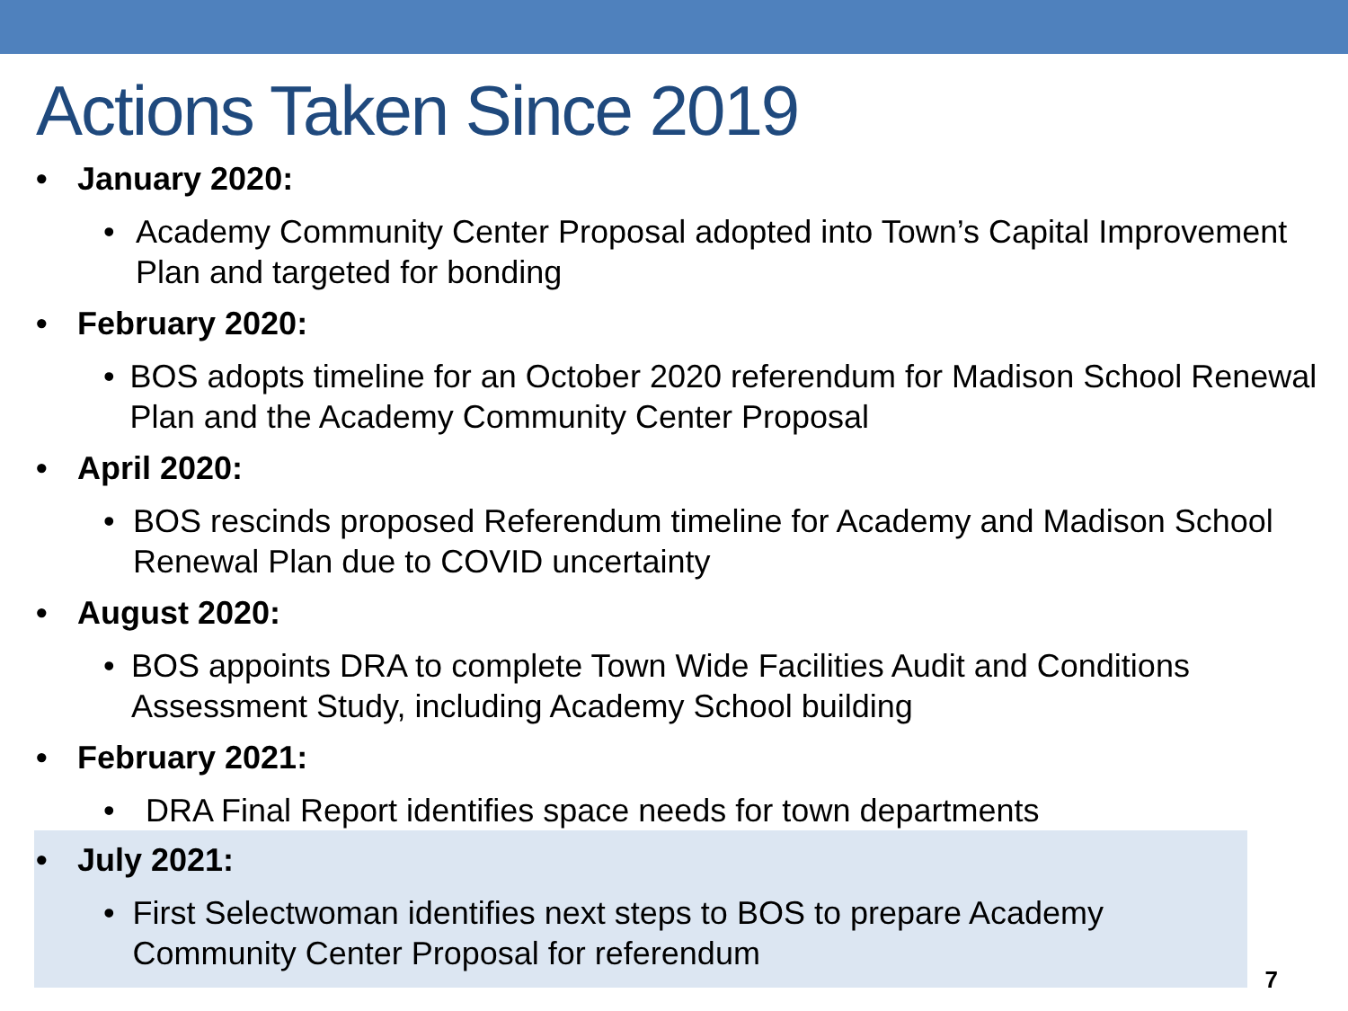Actions Taken Since 2019
• January 2020:
• Academy Community Center Proposal adopted into Town’s Capital Improvement Plan and targeted for bonding
• February 2020:
• BOS adopts timeline for an October 2020 referendum for Madison School Renewal Plan and the Academy Community Center Proposal
• April 2020:
• BOS rescinds proposed Referendum timeline for Academy and Madison School Renewal Plan due to COVID uncertainty
• August 2020:
• BOS appoints DRA to complete Town Wide Facilities Audit and Conditions Assessment Study, including Academy School building
• February 2021:
• DRA Final Report identifies space needs for town departments
• July 2021:
• First Selectwoman identifies next steps to BOS to prepare Academy Community Center Proposal for referendum
7